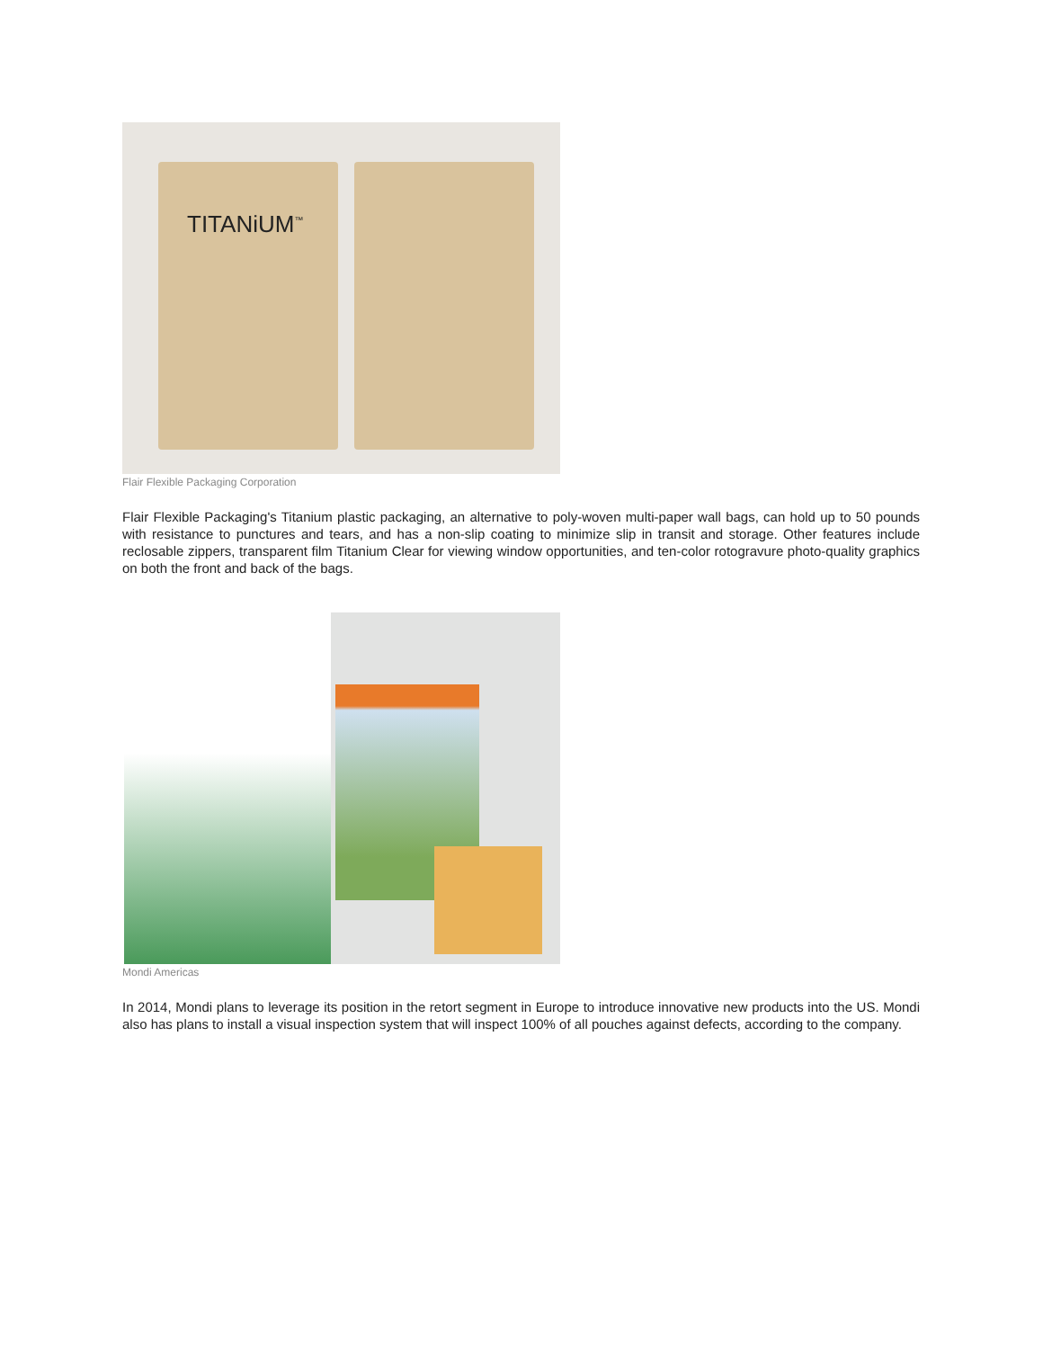TITANiUM<sup>™</sup>
Flair Flexible Packaging Corporation
Flair Flexible Packaging's Titanium plastic packaging, an alternative to poly-woven multi-paper wall bags, can hold up to 50 pounds with resistance to punctures and tears, and has a non-slip coating to minimize slip in transit and storage. Other features include reclosable zippers, transparent film Titanium Clear for viewing window opportunities, and ten-color rotogravure photo-quality graphics on both the front and back of the bags.
Mondi Americas
In 2014, Mondi plans to leverage its position in the retort segment in Europe to introduce innovative new products into the US. Mondi also has plans to install a visual inspection system that will inspect 100% of all pouches against defects, according to the company.